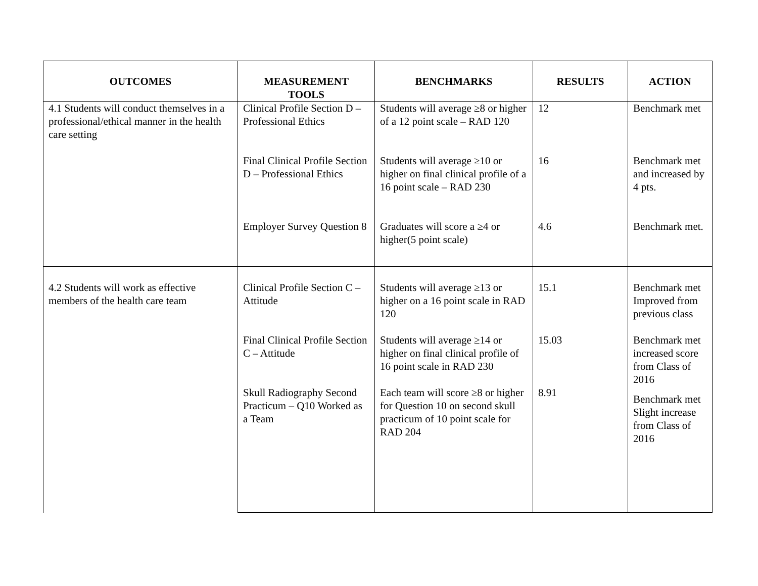| OUTCOMES | MEASUREMENT TOOLS | BENCHMARKS | RESULTS | ACTION |
| --- | --- | --- | --- | --- |
| 4.1 Students will conduct themselves in a professional/ethical manner in the health care setting | Clinical Profile Section D – Professional Ethics | Students will average ≥8 or higher of a 12 point scale – RAD 120 | 12 | Benchmark met |
| | Final Clinical Profile Section D – Professional Ethics | Students will average ≥10 or higher on final clinical profile of a 16 point scale – RAD 230 | 16 | Benchmark met and increased by 4 pts. |
| | Employer Survey Question 8 | Graduates will score a ≥4 or higher(5 point scale) | 4.6 | Benchmark met. |
| 4.2 Students will work as effective members of the health care team | Clinical Profile Section C – Attitude | Students will average ≥13 or higher on a 16 point scale in RAD 120 | 15.1 | Benchmark met Improved from previous class |
| | Final Clinical Profile Section C – Attitude | Students will average ≥14 or higher on final clinical profile of 16 point scale in RAD 230 | 15.03 | Benchmark met increased score from Class of 2016 |
| | Skull Radiography Second Practicum – Q10 Worked as a Team | Each team will score ≥8 or higher for Question 10 on second skull practicum of 10 point scale for RAD 204 | 8.91 | Benchmark met Slight increase from Class of 2016 |